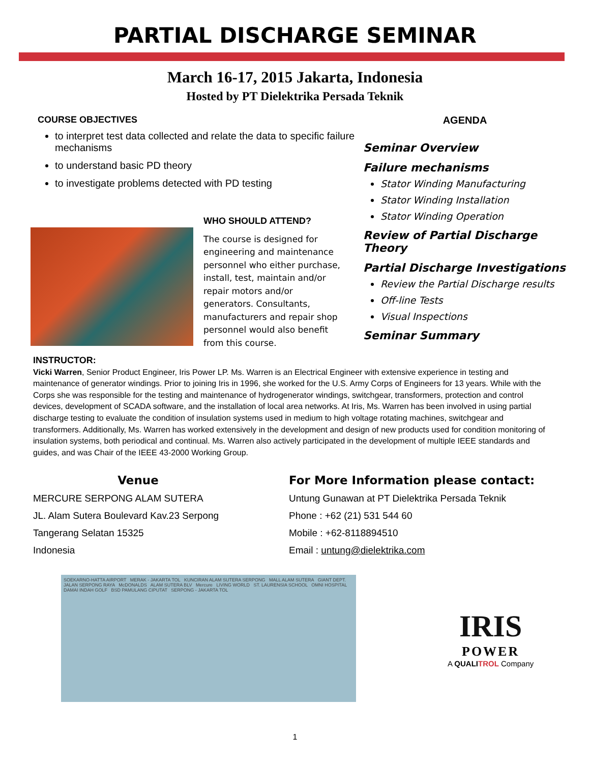PARTIAL DISCHARGE SEMINAR
March 16-17, 2015 Jakarta, Indonesia
Hosted by PT Dielektrika Persada Teknik
COURSE OBJECTIVES
to interpret test data collected and relate the data to specific failure mechanisms
to understand basic PD theory
to investigate problems detected with PD testing
WHO SHOULD ATTEND?
The course is designed for engineering and maintenance personnel who either purchase, install, test, maintain and/or repair motors and/or generators. Consultants, manufacturers and repair shop personnel would also benefit from this course.
AGENDA
Seminar Overview
Failure mechanisms
Stator Winding Manufacturing
Stator Winding Installation
Stator Winding Operation
Review of Partial Discharge Theory
Partial Discharge Investigations
Review the Partial Discharge results
Off-line Tests
Visual Inspections
Seminar Summary
INSTRUCTOR:
Vicki Warren, Senior Product Engineer, Iris Power LP. Ms. Warren is an Electrical Engineer with extensive experience in testing and maintenance of generator windings. Prior to joining Iris in 1996, she worked for the U.S. Army Corps of Engineers for 13 years. While with the Corps she was responsible for the testing and maintenance of hydrogenerator windings, switchgear, transformers, protection and control devices, development of SCADA software, and the installation of local area networks. At Iris, Ms. Warren has been involved in using partial discharge testing to evaluate the condition of insulation systems used in medium to high voltage rotating machines, switchgear and transformers. Additionally, Ms. Warren has worked extensively in the development and design of new products used for condition monitoring of insulation systems, both periodical and continual. Ms. Warren also actively participated in the development of multiple IEEE standards and guides, and was Chair of the IEEE 43-2000 Working Group.
Venue
MERCURE SERPONG ALAM SUTERA
JL. Alam Sutera Boulevard Kav.23 Serpong
Tangerang Selatan 15325
Indonesia
For More Information please contact:
Untung Gunawan at PT Dielektrika Persada Teknik
Phone : +62 (21) 531 544 60
Mobile : +62-8118894510
Email : untung@dielektrika.com
SOEKARNO-HATTA AIRPORT MERAK - JAKARTA TOL KUNCIRAN ALAM SUTERA SERPONG MALL ALAM SUTERA GIANT DEPT. JALAN SERPONG RAYA McDONALDS ALAM SUTERA BLV Mercure LIVING WORLD ST. LAURENSIA SCHOOL OMNI HOSPITAL DAMAI INDAH GOLF BSD PAMULANG CIPUTAT SERPONG - JAKARTA TOL
IRIS
POWER
A QUALITROL Company
1